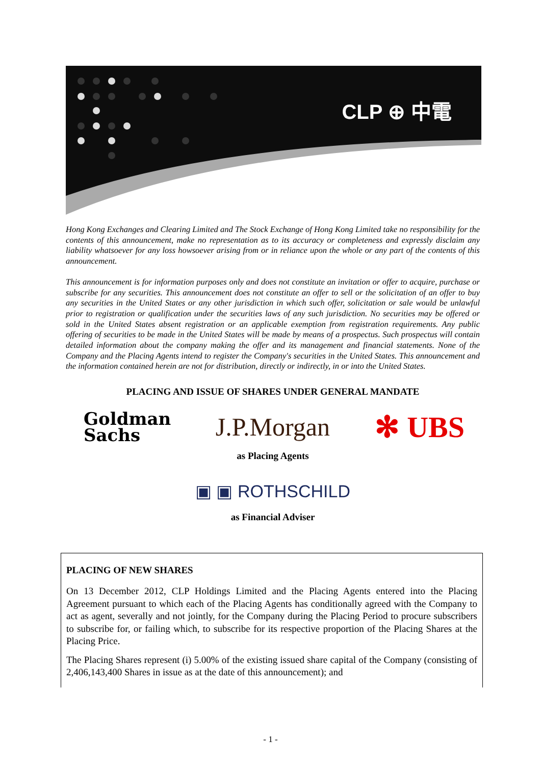CLP ⊕ 中電
Hong Kong Exchanges and Clearing Limited and The Stock Exchange of Hong Kong Limited take no responsibility for the contents of this announcement, make no representation as to its accuracy or completeness and expressly disclaim any liability whatsoever for any loss howsoever arising from or in reliance upon the whole or any part of the contents of this announcement.
This announcement is for information purposes only and does not constitute an invitation or offer to acquire, purchase or subscribe for any securities. This announcement does not constitute an offer to sell or the solicitation of an offer to buy any securities in the United States or any other jurisdiction in which such offer, solicitation or sale would be unlawful prior to registration or qualification under the securities laws of any such jurisdiction. No securities may be offered or sold in the United States absent registration or an applicable exemption from registration requirements. Any public offering of securities to be made in the United States will be made by means of a prospectus. Such prospectus will contain detailed information about the company making the offer and its management and financial statements. None of the Company and the Placing Agents intend to register the Company's securities in the United States. This announcement and the information contained herein are not for distribution, directly or indirectly, in or into the United States.
PLACING AND ISSUE OF SHARES UNDER GENERAL MANDATE
Goldman
Sachs
J.P.Morgan
✻ UBS
as Placing Agents
▣ ▣ ROTHSCHILD
as Financial Adviser
PLACING OF NEW SHARES
On 13 December 2012, CLP Holdings Limited and the Placing Agents entered into the Placing Agreement pursuant to which each of the Placing Agents has conditionally agreed with the Company to act as agent, severally and not jointly, for the Company during the Placing Period to procure subscribers to subscribe for, or failing which, to subscribe for its respective proportion of the Placing Shares at the Placing Price.
The Placing Shares represent (i) 5.00% of the existing issued share capital of the Company (consisting of 2,406,143,400 Shares in issue as at the date of this announcement); and
- 1 -